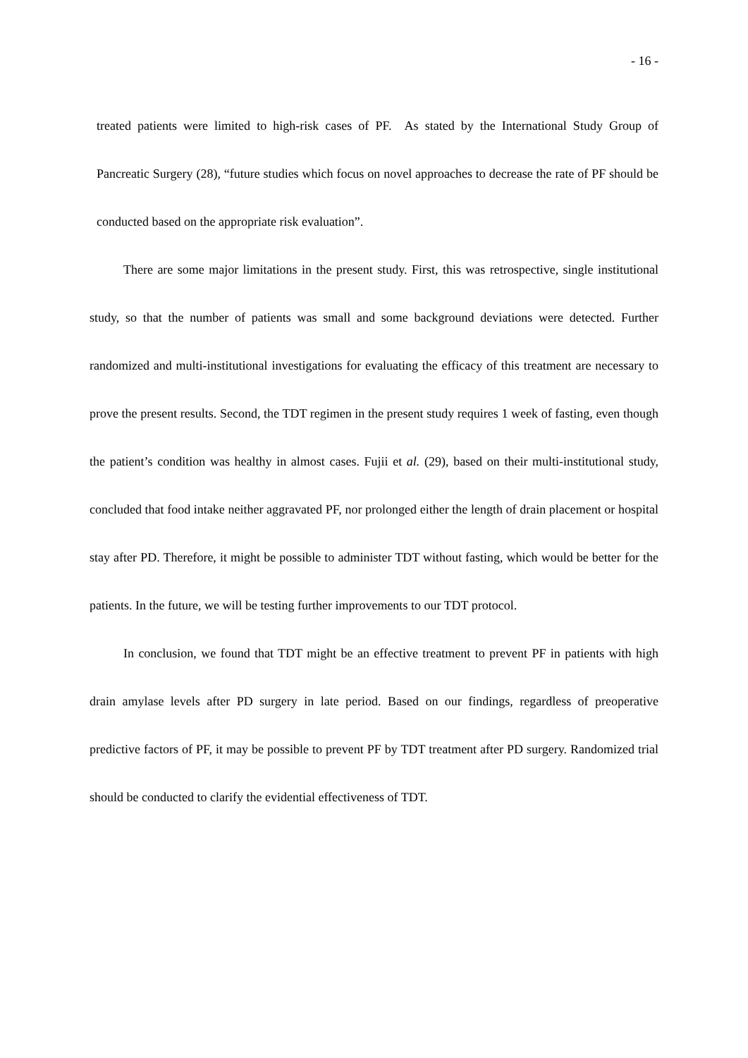- 16 -
treated patients were limited to high-risk cases of PF. As stated by the International Study Group of Pancreatic Surgery (28), “future studies which focus on novel approaches to decrease the rate of PF should be conducted based on the appropriate risk evaluation”.
There are some major limitations in the present study. First, this was retrospective, single institutional study, so that the number of patients was small and some background deviations were detected. Further randomized and multi-institutional investigations for evaluating the efficacy of this treatment are necessary to prove the present results. Second, the TDT regimen in the present study requires 1 week of fasting, even though the patient’s condition was healthy in almost cases. Fujii et al. (29), based on their multi-institutional study, concluded that food intake neither aggravated PF, nor prolonged either the length of drain placement or hospital stay after PD. Therefore, it might be possible to administer TDT without fasting, which would be better for the patients. In the future, we will be testing further improvements to our TDT protocol.
In conclusion, we found that TDT might be an effective treatment to prevent PF in patients with high drain amylase levels after PD surgery in late period. Based on our findings, regardless of preoperative predictive factors of PF, it may be possible to prevent PF by TDT treatment after PD surgery. Randomized trial should be conducted to clarify the evidential effectiveness of TDT.